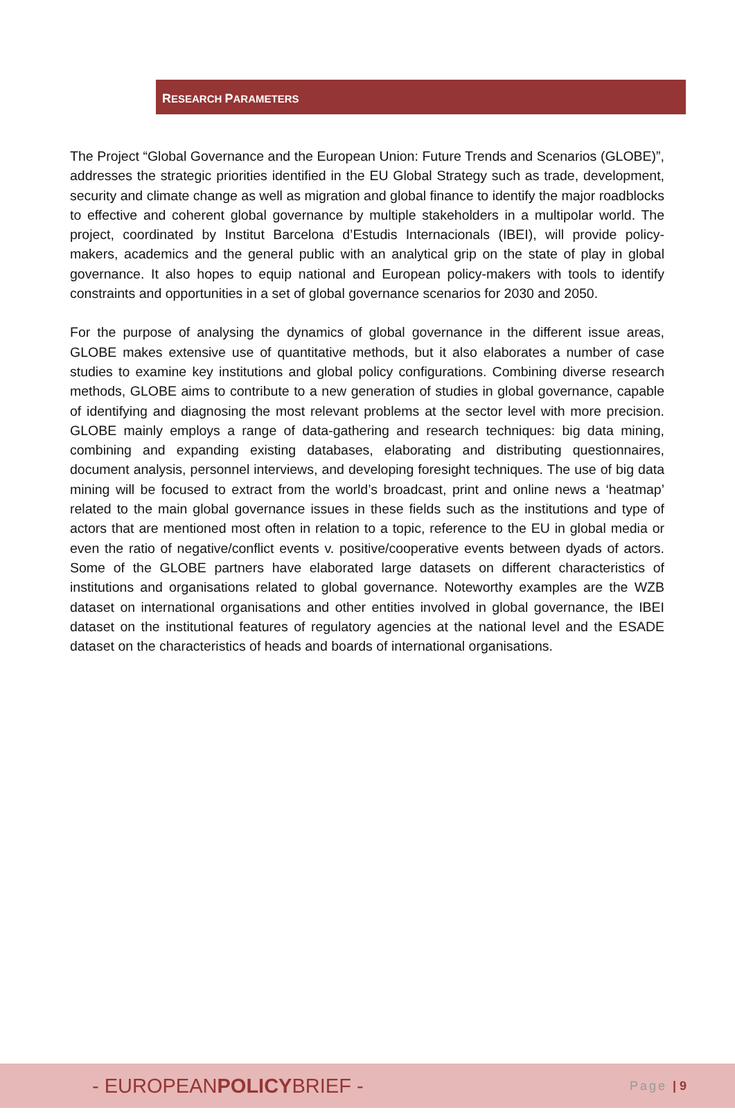RESEARCH PARAMETERS
The Project “Global Governance and the European Union: Future Trends and Scenarios (GLOBE)”, addresses the strategic priorities identified in the EU Global Strategy such as trade, development, security and climate change as well as migration and global finance to identify the major roadblocks to effective and coherent global governance by multiple stakeholders in a multipolar world. The project, coordinated by Institut Barcelona d’Estudis Internacionals (IBEI), will provide policy-makers, academics and the general public with an analytical grip on the state of play in global governance. It also hopes to equip national and European policy-makers with tools to identify constraints and opportunities in a set of global governance scenarios for 2030 and 2050.
For the purpose of analysing the dynamics of global governance in the different issue areas, GLOBE makes extensive use of quantitative methods, but it also elaborates a number of case studies to examine key institutions and global policy configurations. Combining diverse research methods, GLOBE aims to contribute to a new generation of studies in global governance, capable of identifying and diagnosing the most relevant problems at the sector level with more precision. GLOBE mainly employs a range of data-gathering and research techniques: big data mining, combining and expanding existing databases, elaborating and distributing questionnaires, document analysis, personnel interviews, and developing foresight techniques. The use of big data mining will be focused to extract from the world’s broadcast, print and online news a ‘heatmap’ related to the main global governance issues in these fields such as the institutions and type of actors that are mentioned most often in relation to a topic, reference to the EU in global media or even the ratio of negative/conflict events v. positive/cooperative events between dyads of actors. Some of the GLOBE partners have elaborated large datasets on different characteristics of institutions and organisations related to global governance. Noteworthy examples are the WZB dataset on international organisations and other entities involved in global governance, the IBEI dataset on the institutional features of regulatory agencies at the national level and the ESADE dataset on the characteristics of heads and boards of international organisations.
- EUROPEANPOLICYBRIEF -
Page | 9